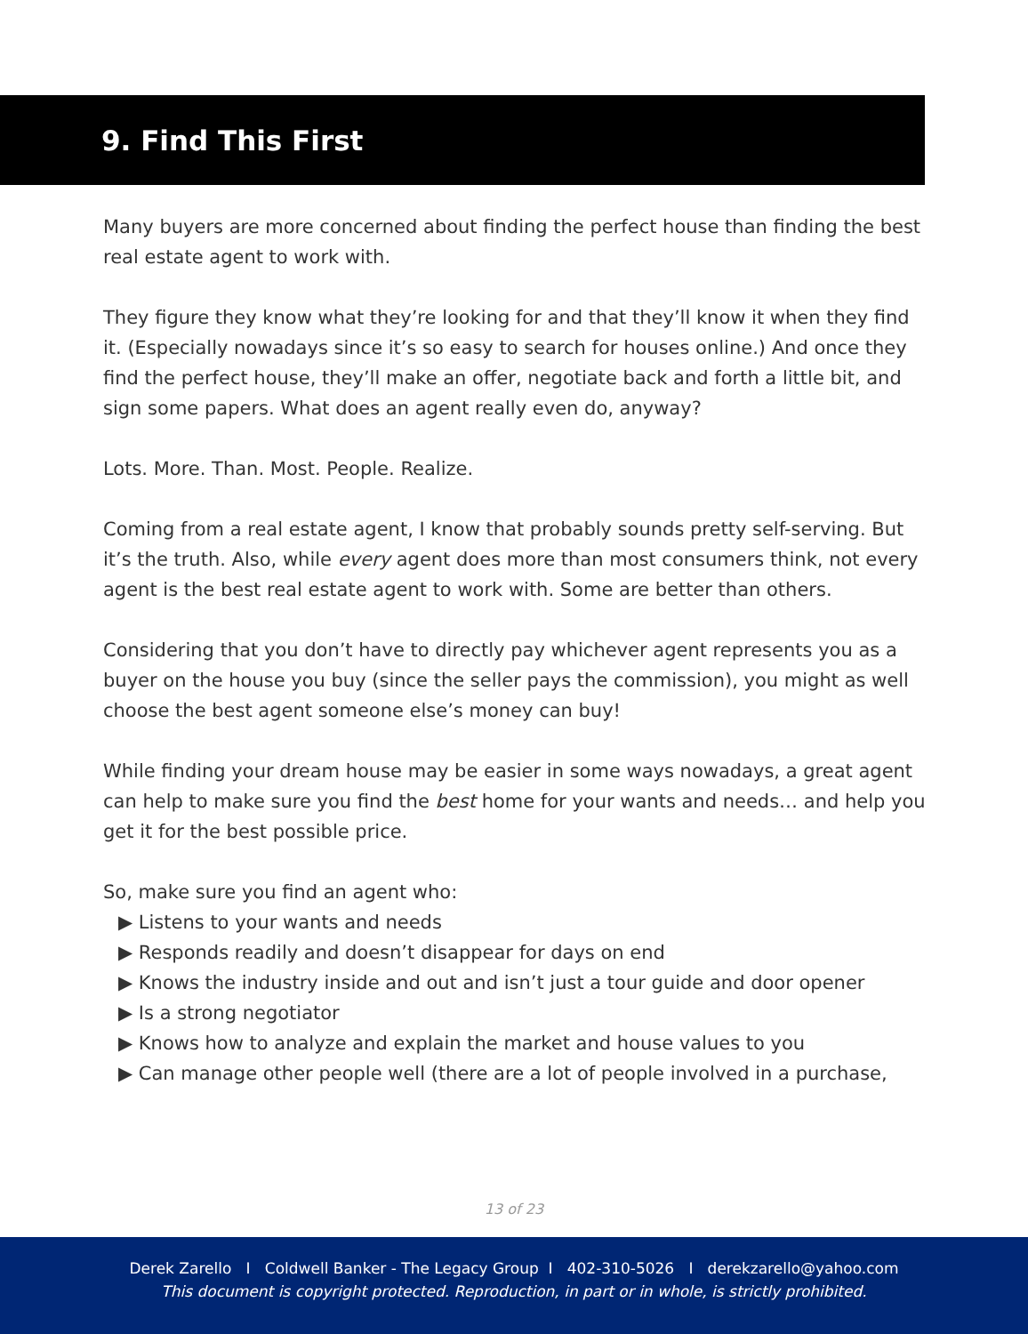9. Find This First
Many buyers are more concerned about finding the perfect house than finding the best real estate agent to work with.
They figure they know what they’re looking for and that they’ll know it when they find it. (Especially nowadays since it’s so easy to search for houses online.) And once they find the perfect house, they’ll make an offer, negotiate back and forth a little bit, and sign some papers. What does an agent really even do, anyway?
Lots. More. Than. Most. People. Realize.
Coming from a real estate agent, I know that probably sounds pretty self-serving. But it’s the truth. Also, while every agent does more than most consumers think, not every agent is the best real estate agent to work with. Some are better than others.
Considering that you don’t have to directly pay whichever agent represents you as a buyer on the house you buy (since the seller pays the commission), you might as well choose the best agent someone else’s money can buy!
While finding your dream house may be easier in some ways nowadays, a great agent can help to make sure you find the best home for your wants and needs… and help you get it for the best possible price.
So, make sure you find an agent who:
▶ Listens to your wants and needs
▶ Responds readily and doesn’t disappear for days on end
▶ Knows the industry inside and out and isn’t just a tour guide and door opener
▶ Is a strong negotiator
▶ Knows how to analyze and explain the market and house values to you
▶ Can manage other people well (there are a lot of people involved in a purchase,
13 of 23
Derek Zarello I Coldwell Banker - The Legacy Group I 402-310-5026 I derekzarello@yahoo.com
This document is copyright protected. Reproduction, in part or in whole, is strictly prohibited.